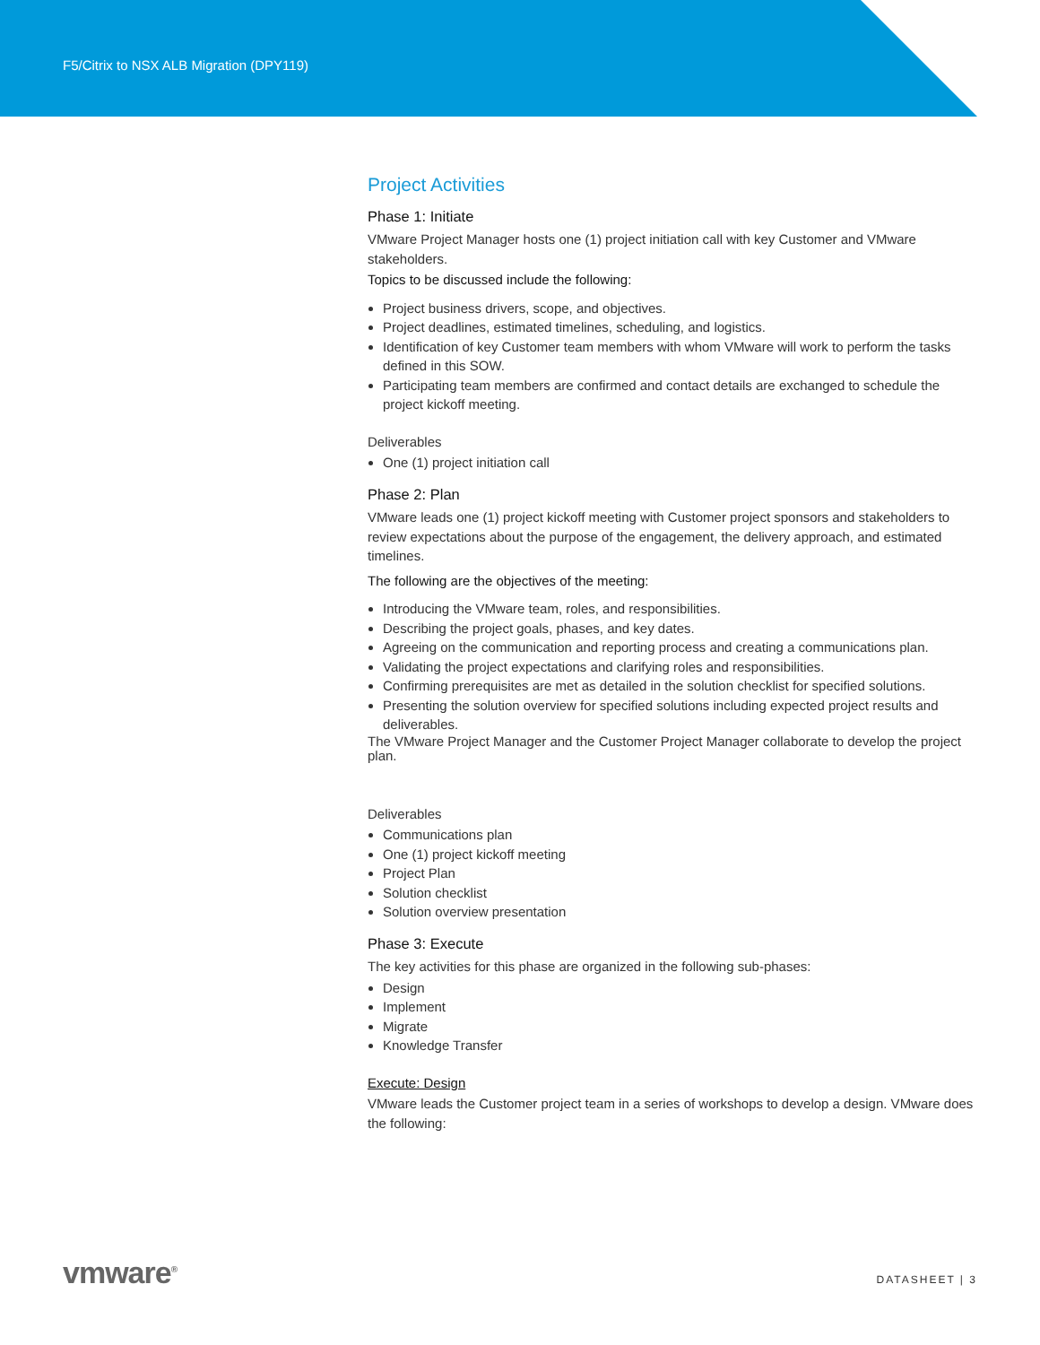F5/Citrix to NSX ALB Migration (DPY119)
Project Activities
Phase 1: Initiate
VMware Project Manager hosts one (1) project initiation call with key Customer and VMware stakeholders.
Topics to be discussed include the following:
Project business drivers, scope, and objectives.
Project deadlines, estimated timelines, scheduling, and logistics.
Identification of key Customer team members with whom VMware will work to perform the tasks defined in this SOW.
Participating team members are confirmed and contact details are exchanged to schedule the project kickoff meeting.
Deliverables
One (1) project initiation call
Phase 2: Plan
VMware leads one (1) project kickoff meeting with Customer project sponsors and stakeholders to review expectations about the purpose of the engagement, the delivery approach, and estimated timelines.
The following are the objectives of the meeting:
Introducing the VMware team, roles, and responsibilities.
Describing the project goals, phases, and key dates.
Agreeing on the communication and reporting process and creating a communications plan.
Validating the project expectations and clarifying roles and responsibilities.
Confirming prerequisites are met as detailed in the solution checklist for specified solutions.
Presenting the solution overview for specified solutions including expected project results and deliverables.
The VMware Project Manager and the Customer Project Manager collaborate to develop the project plan.
Deliverables
Communications plan
One (1) project kickoff meeting
Project Plan
Solution checklist
Solution overview presentation
Phase 3: Execute
The key activities for this phase are organized in the following sub-phases:
Design
Implement
Migrate
Knowledge Transfer
Execute: Design
VMware leads the Customer project team in a series of workshops to develop a design. VMware does the following:
vmware<sup>®</sup> DATASHEET | 3